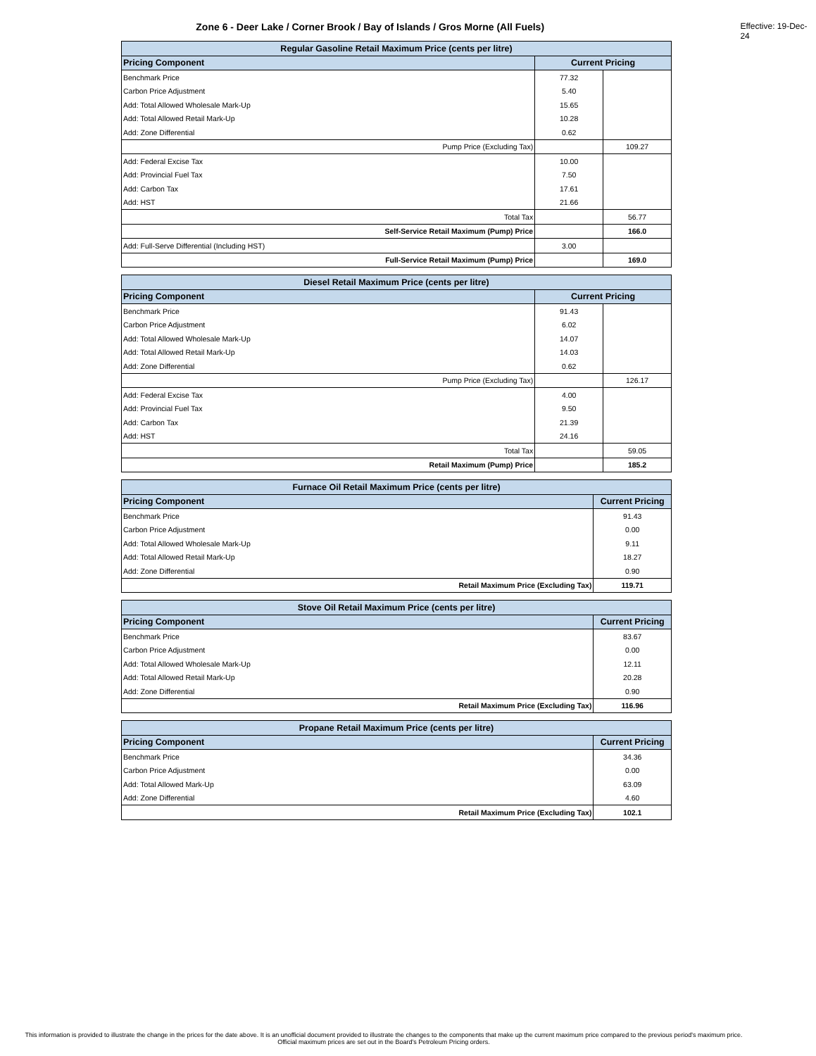Zone 6 - Deer Lake / Corner Brook / Bay of Islands / Gros Morne (All Fuels)
Effective: 19-Dec-24
| Regular Gasoline Retail Maximum Price (cents per litre) | | |
| --- | --- | --- |
| Pricing Component | Current Pricing | |
| Benchmark Price | 77.32 | |
| Carbon Price Adjustment | 5.40 | |
| Add: Total Allowed Wholesale Mark-Up | 15.65 | |
| Add: Total Allowed Retail Mark-Up | 10.28 | |
| Add: Zone Differential | 0.62 | |
| Pump Price (Excluding Tax) | | 109.27 |
| Add: Federal Excise Tax | 10.00 | |
| Add: Provincial Fuel Tax | 7.50 | |
| Add: Carbon Tax | 17.61 | |
| Add: HST | 21.66 | |
| Total Tax | | 56.77 |
| Self-Service Retail Maximum (Pump) Price | | 166.0 |
| Add: Full-Serve Differential (Including HST) | 3.00 | |
| Full-Service Retail Maximum (Pump) Price | | 169.0 |
| Diesel Retail Maximum Price (cents per litre) | | |
| --- | --- | --- |
| Pricing Component | Current Pricing | |
| Benchmark Price | 91.43 | |
| Carbon Price Adjustment | 6.02 | |
| Add: Total Allowed Wholesale Mark-Up | 14.07 | |
| Add: Total Allowed Retail Mark-Up | 14.03 | |
| Add: Zone Differential | 0.62 | |
| Pump Price (Excluding Tax) | | 126.17 |
| Add: Federal Excise Tax | 4.00 | |
| Add: Provincial Fuel Tax | 9.50 | |
| Add: Carbon Tax | 21.39 | |
| Add: HST | 24.16 | |
| Total Tax | | 59.05 |
| Retail Maximum (Pump) Price | | 185.2 |
| Furnace Oil Retail Maximum Price (cents per litre) | |
| --- | --- |
| Pricing Component | Current Pricing |
| Benchmark Price | 91.43 |
| Carbon Price Adjustment | 0.00 |
| Add: Total Allowed Wholesale Mark-Up | 9.11 |
| Add: Total Allowed Retail Mark-Up | 18.27 |
| Add: Zone Differential | 0.90 |
| Retail Maximum Price (Excluding Tax) | 119.71 |
| Stove Oil Retail Maximum Price (cents per litre) | |
| --- | --- |
| Pricing Component | Current Pricing |
| Benchmark Price | 83.67 |
| Carbon Price Adjustment | 0.00 |
| Add: Total Allowed Wholesale Mark-Up | 12.11 |
| Add: Total Allowed Retail Mark-Up | 20.28 |
| Add: Zone Differential | 0.90 |
| Retail Maximum Price (Excluding Tax) | 116.96 |
| Propane Retail Maximum Price (cents per litre) | |
| --- | --- |
| Pricing Component | Current Pricing |
| Benchmark Price | 34.36 |
| Carbon Price Adjustment | 0.00 |
| Add: Total Allowed Mark-Up | 63.09 |
| Add: Zone Differential | 4.60 |
| Retail Maximum Price (Excluding Tax) | 102.1 |
This information is provided to illustrate the change in the prices for the date above. It is an unofficial document provided to illustrate the changes to the components that make up the current maximum price compared to the previous period's maximum price. Official maximum prices are set out in the Board's Petroleum Pricing orders.